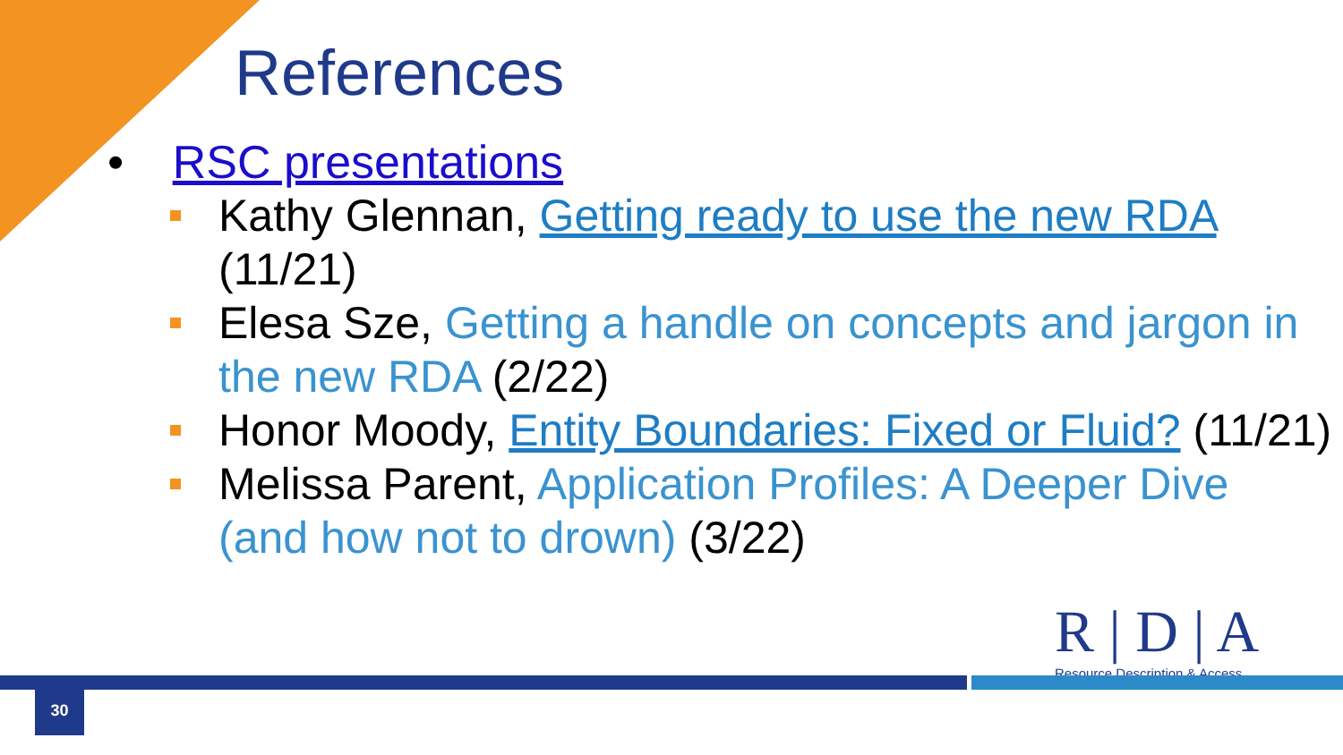References
• RSC presentations
Kathy Glennan, Getting ready to use the new RDA (11/21)
Elesa Sze, Getting a handle on concepts and jargon in the new RDA (2/22)
Honor Moody, Entity Boundaries: Fixed or Fluid? (11/21)
Melissa Parent, Application Profiles: A Deeper Dive (and how not to drown) (3/22)
R | D | A
Resource Description & Access
30